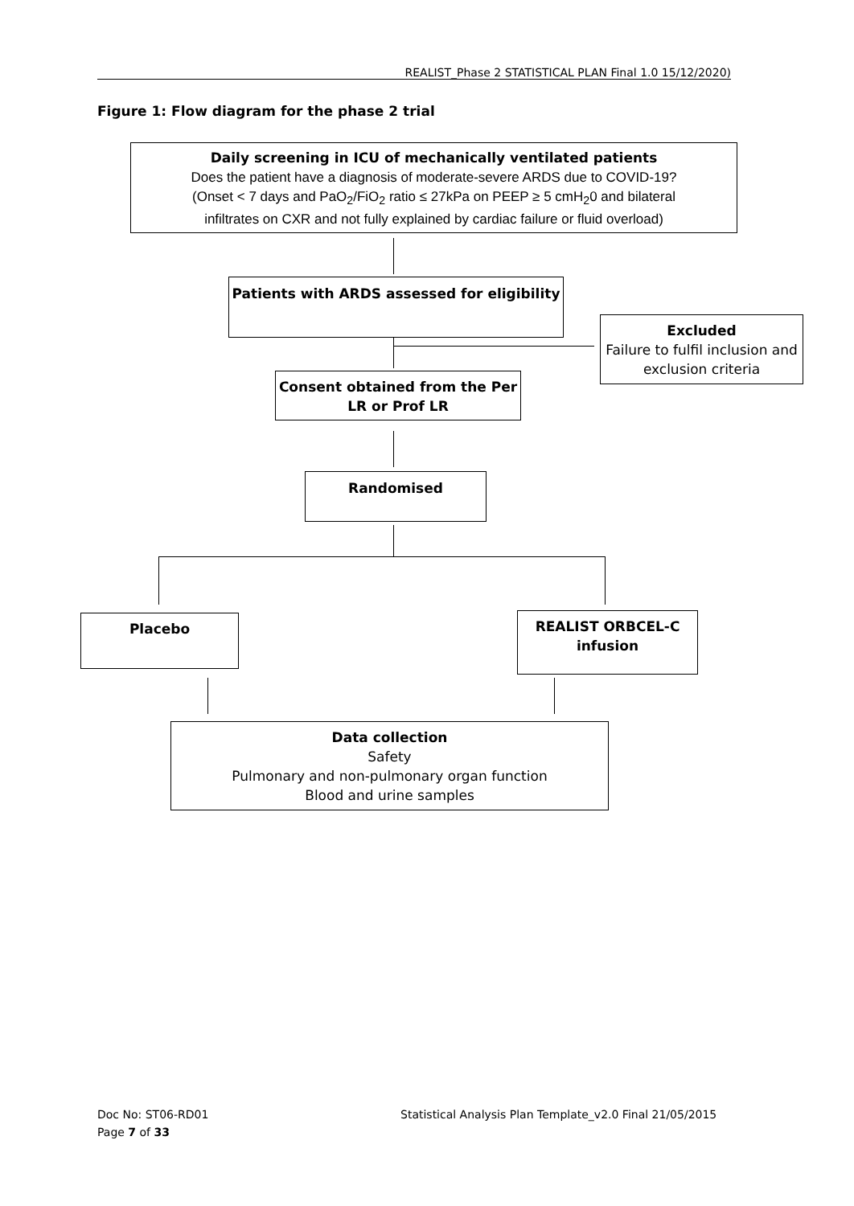REALIST_Phase 2 STATISTICAL PLAN Final 1.0 15/12/2020)
Figure 1: Flow diagram for the phase 2 trial
Daily screening in ICU of mechanically ventilated patients
Does the patient have a diagnosis of moderate-severe ARDS due to COVID-19?
(Onset < 7 days and PaO<sub>2</sub>/FiO<sub>2</sub> ratio ≤ 27kPa on PEEP ≥ 5 cmH<sub>2</sub>0 and bilateral
infiltrates on CXR and not fully explained by cardiac failure or fluid overload)
Patients with ARDS assessed for eligibility
Excluded
Failure to fulfil inclusion and exclusion criteria
Consent obtained from the Per LR or Prof LR
Randomised
Placebo
REALIST ORBCEL-C infusion
Data collection
Safety
Pulmonary and non-pulmonary organ function
Blood and urine samples
Doc No: ST06-RD01
Page 7 of 33
Statistical Analysis Plan Template_v2.0 Final 21/05/2015